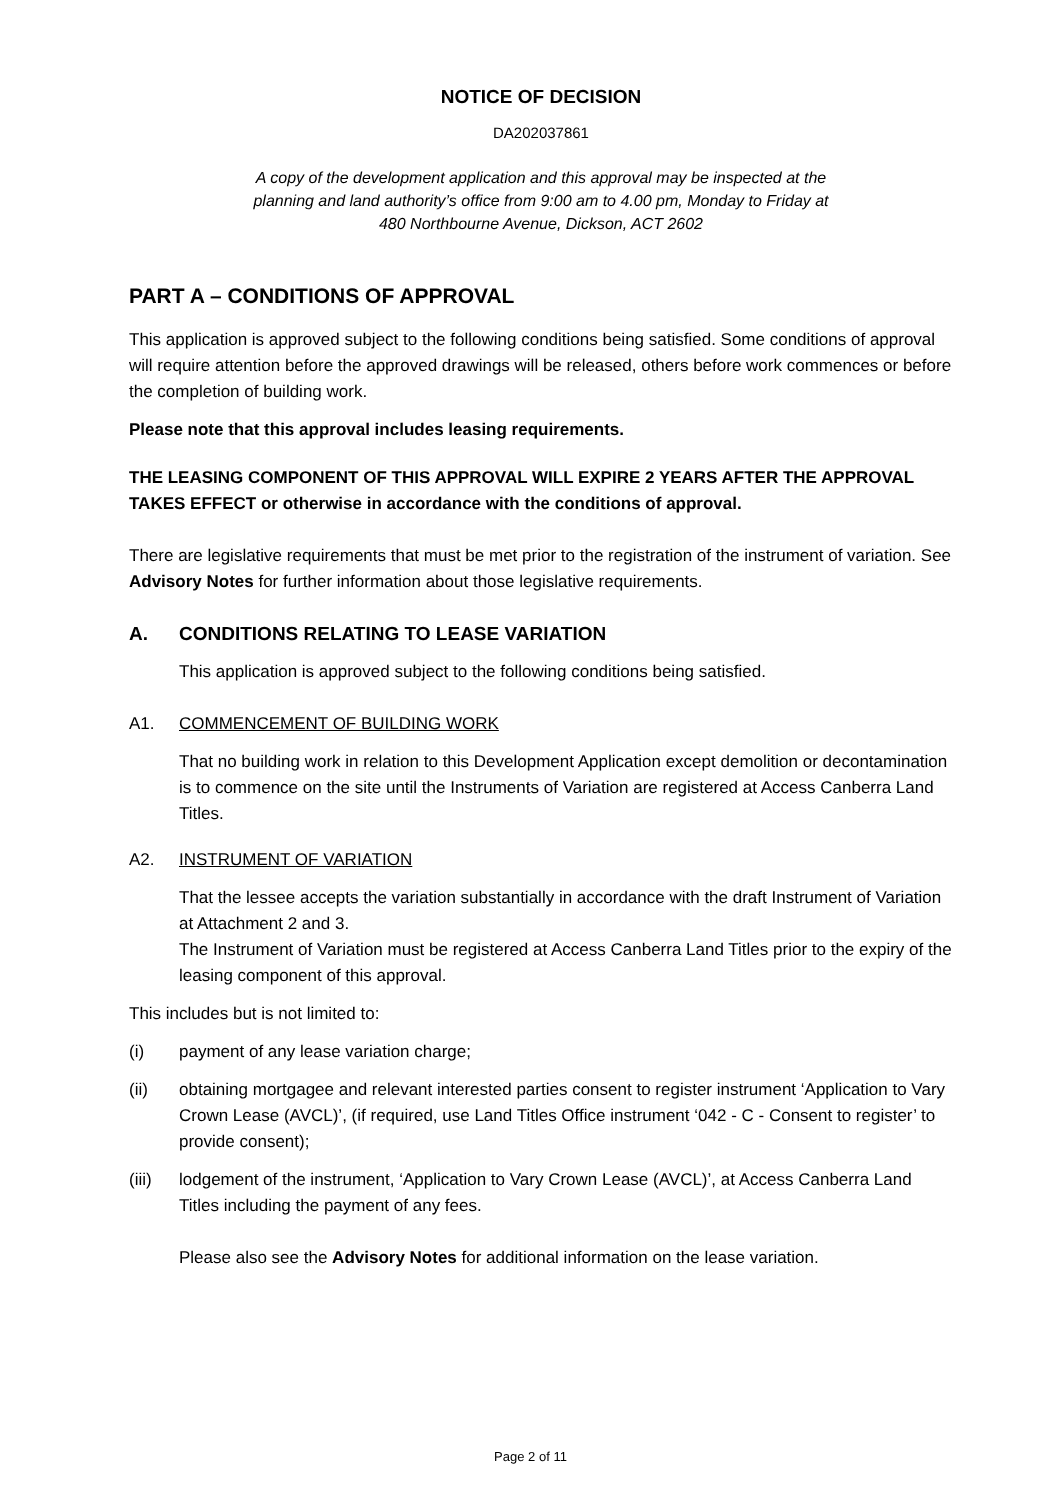NOTICE OF DECISION
DA202037861
A copy of the development application and this approval may be inspected at the
planning and land authority’s office from 9:00 am to 4.00 pm, Monday to Friday at
480 Northbourne Avenue, Dickson, ACT 2602
PART A – CONDITIONS OF APPROVAL
This application is approved subject to the following conditions being satisfied. Some conditions of approval will require attention before the approved drawings will be released, others before work commences or before the completion of building work.
Please note that this approval includes leasing requirements.
THE LEASING COMPONENT OF THIS APPROVAL WILL EXPIRE 2 YEARS AFTER THE APPROVAL TAKES EFFECT or otherwise in accordance with the conditions of approval.
There are legislative requirements that must be met prior to the registration of the instrument of variation. See Advisory Notes for further information about those legislative requirements.
A. CONDITIONS RELATING TO LEASE VARIATION
This application is approved subject to the following conditions being satisfied.
A1. COMMENCEMENT OF BUILDING WORK
That no building work in relation to this Development Application except demolition or decontamination is to commence on the site until the Instruments of Variation are registered at Access Canberra Land Titles.
A2. INSTRUMENT OF VARIATION
That the lessee accepts the variation substantially in accordance with the draft Instrument of Variation at Attachment 2 and 3.
The Instrument of Variation must be registered at Access Canberra Land Titles prior to the expiry of the leasing component of this approval.
This includes but is not limited to:
(i) payment of any lease variation charge;
(ii) obtaining mortgagee and relevant interested parties consent to register instrument ‘Application to Vary Crown Lease (AVCL)’, (if required, use Land Titles Office instrument ‘042 - C - Consent to register’ to provide consent);
(iii) lodgement of the instrument, ‘Application to Vary Crown Lease (AVCL)’, at Access Canberra Land Titles including the payment of any fees.
Please also see the Advisory Notes for additional information on the lease variation.
Page 2 of 11